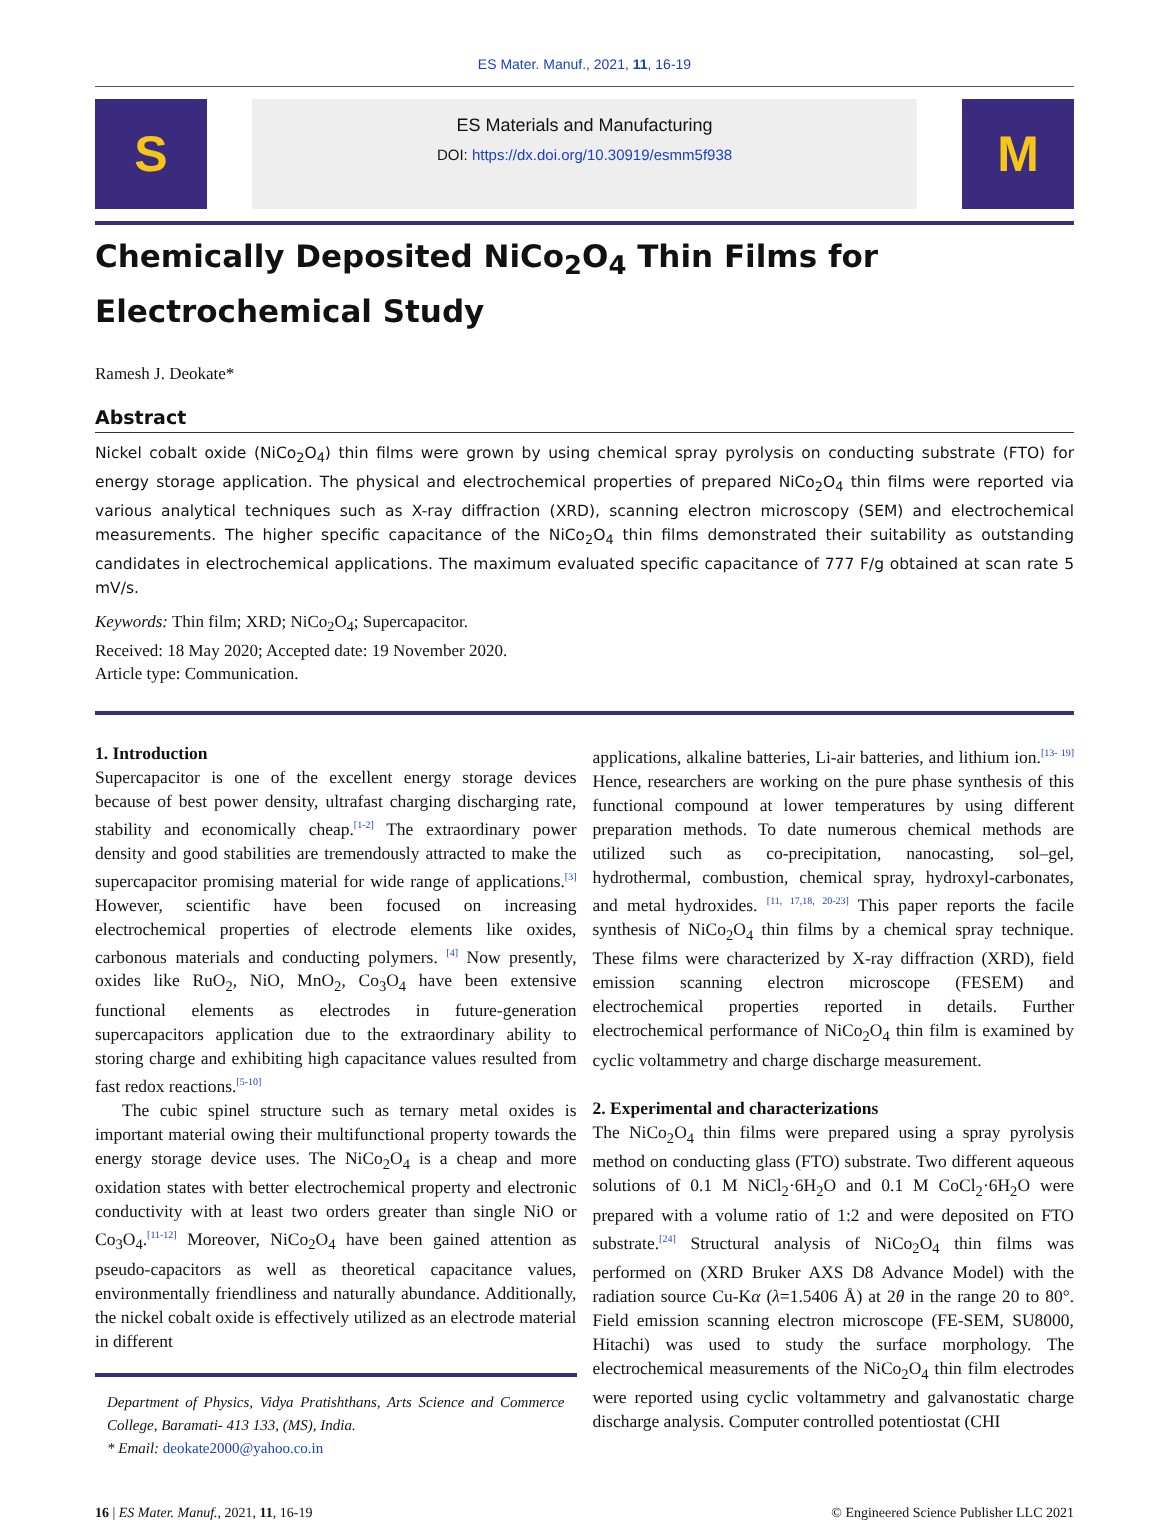ES Mater. Manuf., 2021, 11, 16-19
S
ES Materials and Manufacturing
DOI: https://dx.doi.org/10.30919/esmm5f938
M
Chemically Deposited NiCo<sub>2</sub>O<sub>4</sub> Thin Films for Electrochemical Study
Ramesh J. Deokate*
Abstract
Nickel cobalt oxide (NiCo<sub>2</sub>O<sub>4</sub>) thin films were grown by using chemical spray pyrolysis on conducting substrate (FTO) for energy storage application. The physical and electrochemical properties of prepared NiCo<sub>2</sub>O<sub>4</sub> thin films were reported via various analytical techniques such as X-ray diffraction (XRD), scanning electron microscopy (SEM) and electrochemical measurements. The higher specific capacitance of the NiCo<sub>2</sub>O<sub>4</sub> thin films demonstrated their suitability as outstanding candidates in electrochemical applications. The maximum evaluated specific capacitance of 777 F/g obtained at scan rate 5 mV/s.
Keywords: Thin film; XRD; NiCo<sub>2</sub>O<sub>4</sub>; Supercapacitor.
Received: 18 May 2020; Accepted date: 19 November 2020.
Article type: Communication.
1. Introduction
Supercapacitor is one of the excellent energy storage devices because of best power density, ultrafast charging discharging rate, stability and economically cheap.<sup>[1-2]</sup> The extraordinary power density and good stabilities are tremendously attracted to make the supercapacitor promising material for wide range of applications.<sup>[3]</sup> However, scientific have been focused on increasing electrochemical properties of electrode elements like oxides, carbonous materials and conducting polymers. <sup>[4]</sup> Now presently, oxides like RuO<sub>2</sub>, NiO, MnO<sub>2</sub>, Co<sub>3</sub>O<sub>4</sub> have been extensive functional elements as electrodes in future-generation supercapacitors application due to the extraordinary ability to storing charge and exhibiting high capacitance values resulted from fast redox reactions.<sup>[5-10]</sup>
The cubic spinel structure such as ternary metal oxides is important material owing their multifunctional property towards the energy storage device uses. The NiCo<sub>2</sub>O<sub>4</sub> is a cheap and more oxidation states with better electrochemical property and electronic conductivity with at least two orders greater than single NiO or Co<sub>3</sub>O<sub>4</sub>.<sup>[11-12]</sup> Moreover, NiCo<sub>2</sub>O<sub>4</sub> have been gained attention as pseudo-capacitors as well as theoretical capacitance values, environmentally friendliness and naturally abundance. Additionally, the nickel cobalt oxide is effectively utilized as an electrode material in different
Department of Physics, Vidya Pratishthans, Arts Science and Commerce College, Baramati- 413 133, (MS), India.
* Email: deokate2000@yahoo.co.in
applications, alkaline batteries, Li-air batteries, and lithium ion.<sup>[13- 19]</sup> Hence, researchers are working on the pure phase synthesis of this functional compound at lower temperatures by using different preparation methods. To date numerous chemical methods are utilized such as co-precipitation, nanocasting, sol–gel, hydrothermal, combustion, chemical spray, hydroxyl-carbonates, and metal hydroxides. <sup>[11, 17,18, 20-23]</sup> This paper reports the facile synthesis of NiCo<sub>2</sub>O<sub>4</sub> thin films by a chemical spray technique. These films were characterized by X-ray diffraction (XRD), field emission scanning electron microscope (FESEM) and electrochemical properties reported in details. Further electrochemical performance of NiCo<sub>2</sub>O<sub>4</sub> thin film is examined by cyclic voltammetry and charge discharge measurement.
2. Experimental and characterizations
The NiCo<sub>2</sub>O<sub>4</sub> thin films were prepared using a spray pyrolysis method on conducting glass (FTO) substrate. Two different aqueous solutions of 0.1 M NiCl<sub>2</sub>·6H<sub>2</sub>O and 0.1 M CoCl<sub>2</sub>·6H<sub>2</sub>O were prepared with a volume ratio of 1:2 and were deposited on FTO substrate.<sup>[24]</sup> Structural analysis of NiCo<sub>2</sub>O<sub>4</sub> thin films was performed on (XRD Bruker AXS D8 Advance Model) with the radiation source Cu-Kα (λ=1.5406 Å) at 2θ in the range 20 to 80°. Field emission scanning electron microscope (FE-SEM, SU8000, Hitachi) was used to study the surface morphology. The electrochemical measurements of the NiCo<sub>2</sub>O<sub>4</sub> thin film electrodes were reported using cyclic voltammetry and galvanostatic charge discharge analysis. Computer controlled potentiostat (CHI
16 | ES Mater. Manuf., 2021, 11, 16-19 © Engineered Science Publisher LLC 2021